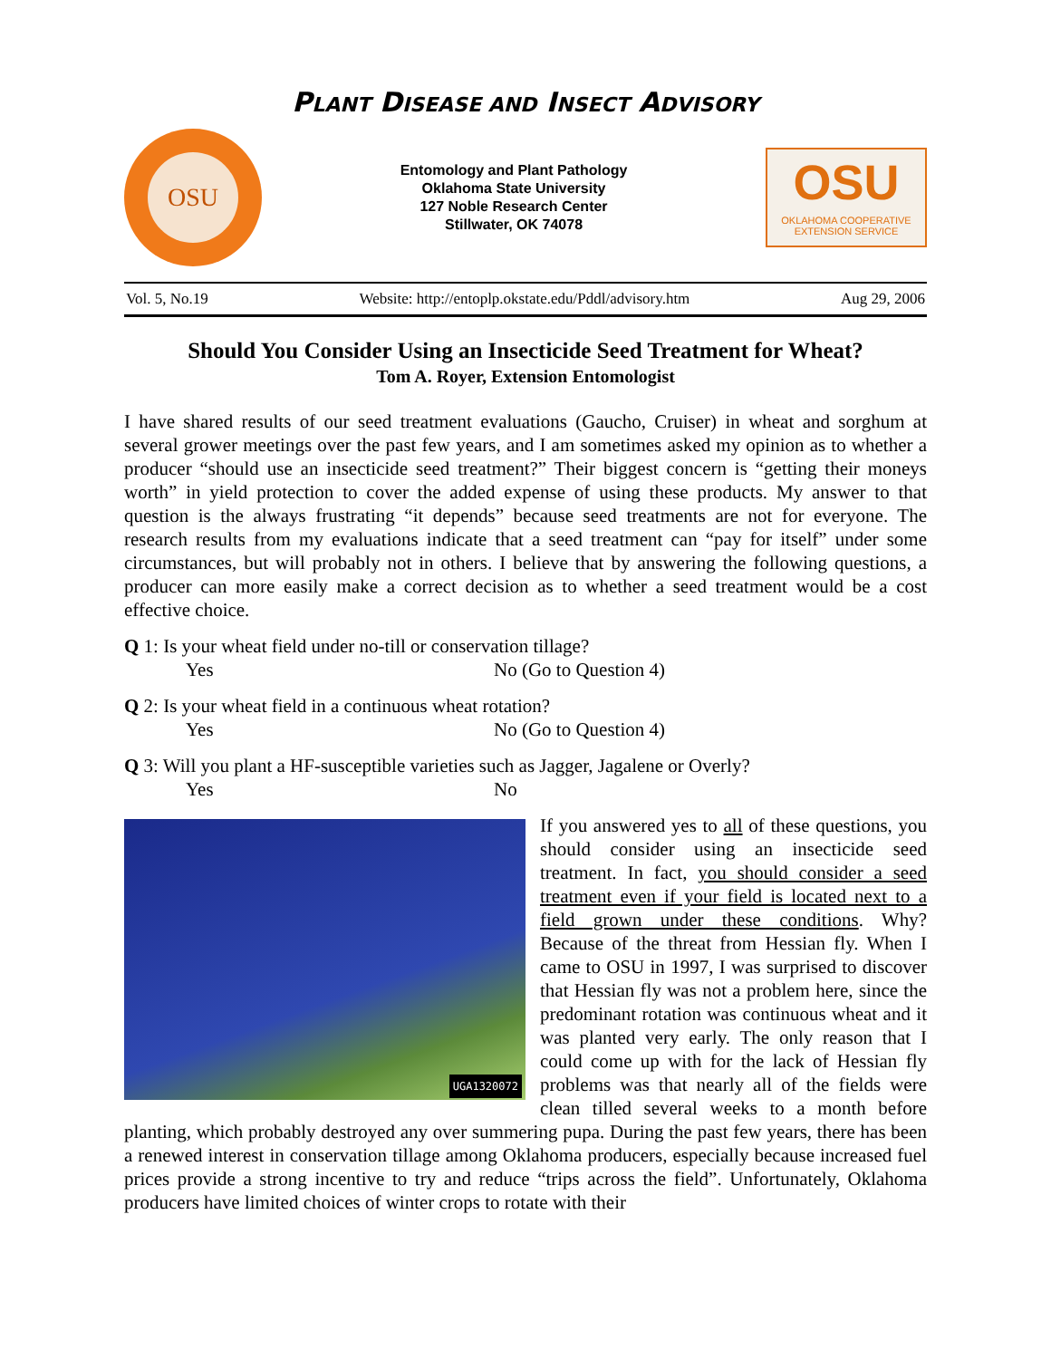PLANT DISEASE AND INSECT ADVISORY
OSU
Entomology and Plant Pathology
Oklahoma State University
127 Noble Research Center
Stillwater, OK 74078
OSU
OKLAHOMA COOPERATIVE
EXTENSION SERVICE
Vol. 5, No.19 Website: http://entoplp.okstate.edu/Pddl/advisory.htm Aug 29, 2006
Should You Consider Using an Insecticide Seed Treatment for Wheat?
Tom A. Royer, Extension Entomologist
I have shared results of our seed treatment evaluations (Gaucho, Cruiser) in wheat and sorghum at several grower meetings over the past few years, and I am sometimes asked my opinion as to whether a producer “should use an insecticide seed treatment?” Their biggest concern is “getting their moneys worth” in yield protection to cover the added expense of using these products. My answer to that question is the always frustrating “it depends” because seed treatments are not for everyone. The research results from my evaluations indicate that a seed treatment can “pay for itself” under some circumstances, but will probably not in others. I believe that by answering the following questions, a producer can more easily make a correct decision as to whether a seed treatment would be a cost effective choice.
Q 1: Is your wheat field under no-till or conservation tillage?
Yes No (Go to Question 4)
Q 2: Is your wheat field in a continuous wheat rotation?
Yes No (Go to Question 4)
Q 3: Will you plant a HF-susceptible varieties such as Jagger, Jagalene or Overly?
Yes No
UGA1320072
If you answered yes to all of these questions, you should consider using an insecticide seed treatment. In fact, you should consider a seed treatment even if your field is located next to a field grown under these conditions. Why? Because of the threat from Hessian fly. When I came to OSU in 1997, I was surprised to discover that Hessian fly was not a problem here, since the predominant rotation was continuous wheat and it was planted very early. The only reason that I could come up with for the lack of Hessian fly problems was that nearly all of the fields were clean tilled several weeks to a month before planting, which probably destroyed any over summering pupa. During the past few years, there has been a renewed interest in conservation tillage among Oklahoma producers, especially because increased fuel prices provide a strong incentive to try and reduce “trips across the field”. Unfortunately, Oklahoma producers have limited choices of winter crops to rotate with their